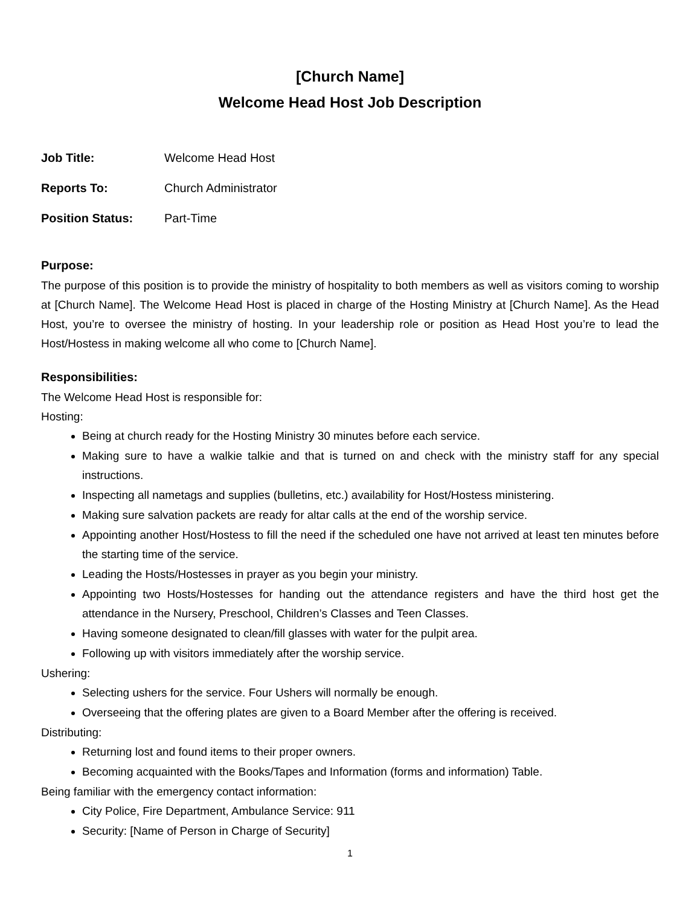[Church Name]
Welcome Head Host Job Description
Job Title: Welcome Head Host
Reports To: Church Administrator
Position Status: Part-Time
Purpose:
The purpose of this position is to provide the ministry of hospitality to both members as well as visitors coming to worship at [Church Name]. The Welcome Head Host is placed in charge of the Hosting Ministry at [Church Name]. As the Head Host, you’re to oversee the ministry of hosting. In your leadership role or position as Head Host you’re to lead the Host/Hostess in making welcome all who come to [Church Name].
Responsibilities:
The Welcome Head Host is responsible for:
Hosting:
Being at church ready for the Hosting Ministry 30 minutes before each service.
Making sure to have a walkie talkie and that is turned on and check with the ministry staff for any special instructions.
Inspecting all nametags and supplies (bulletins, etc.) availability for Host/Hostess ministering.
Making sure salvation packets are ready for altar calls at the end of the worship service.
Appointing another Host/Hostess to fill the need if the scheduled one have not arrived at least ten minutes before the starting time of the service.
Leading the Hosts/Hostesses in prayer as you begin your ministry.
Appointing two Hosts/Hostesses for handing out the attendance registers and have the third host get the attendance in the Nursery, Preschool, Children’s Classes and Teen Classes.
Having someone designated to clean/fill glasses with water for the pulpit area.
Following up with visitors immediately after the worship service.
Ushering:
Selecting ushers for the service. Four Ushers will normally be enough.
Overseeing that the offering plates are given to a Board Member after the offering is received.
Distributing:
Returning lost and found items to their proper owners.
Becoming acquainted with the Books/Tapes and Information (forms and information) Table.
Being familiar with the emergency contact information:
City Police, Fire Department, Ambulance Service: 911
Security: [Name of Person in Charge of Security]
1